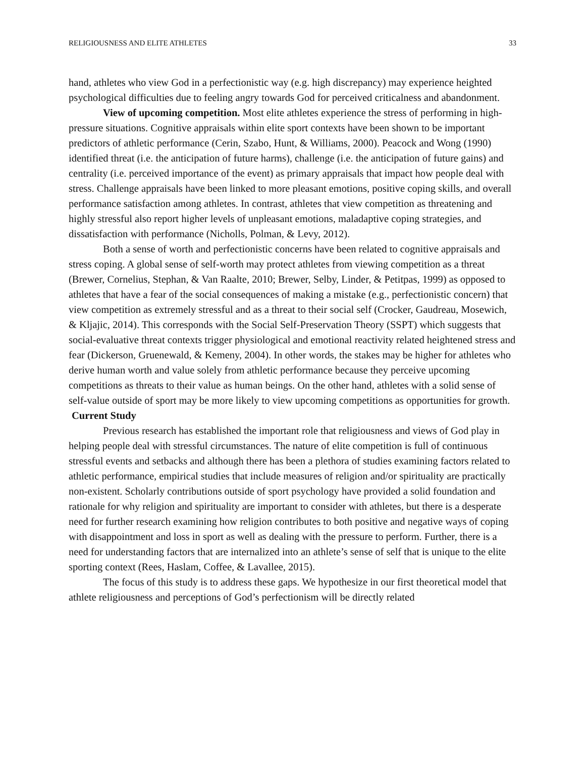RELIGIOUSNESS AND ELITE ATHLETES 33
hand, athletes who view God in a perfectionistic way (e.g. high discrepancy) may experience heighted psychological difficulties due to feeling angry towards God for perceived criticalness and abandonment.
View of upcoming competition. Most elite athletes experience the stress of performing in high-pressure situations. Cognitive appraisals within elite sport contexts have been shown to be important predictors of athletic performance (Cerin, Szabo, Hunt, & Williams, 2000). Peacock and Wong (1990) identified threat (i.e. the anticipation of future harms), challenge (i.e. the anticipation of future gains) and centrality (i.e. perceived importance of the event) as primary appraisals that impact how people deal with stress. Challenge appraisals have been linked to more pleasant emotions, positive coping skills, and overall performance satisfaction among athletes. In contrast, athletes that view competition as threatening and highly stressful also report higher levels of unpleasant emotions, maladaptive coping strategies, and dissatisfaction with performance (Nicholls, Polman, & Levy, 2012).
Both a sense of worth and perfectionistic concerns have been related to cognitive appraisals and stress coping. A global sense of self-worth may protect athletes from viewing competition as a threat (Brewer, Cornelius, Stephan, & Van Raalte, 2010; Brewer, Selby, Linder, & Petitpas, 1999) as opposed to athletes that have a fear of the social consequences of making a mistake (e.g., perfectionistic concern) that view competition as extremely stressful and as a threat to their social self (Crocker, Gaudreau, Mosewich, & Kljajic, 2014). This corresponds with the Social Self-Preservation Theory (SSPT) which suggests that social-evaluative threat contexts trigger physiological and emotional reactivity related heightened stress and fear (Dickerson, Gruenewald, & Kemeny, 2004). In other words, the stakes may be higher for athletes who derive human worth and value solely from athletic performance because they perceive upcoming competitions as threats to their value as human beings. On the other hand, athletes with a solid sense of self-value outside of sport may be more likely to view upcoming competitions as opportunities for growth.
Current Study
Previous research has established the important role that religiousness and views of God play in helping people deal with stressful circumstances. The nature of elite competition is full of continuous stressful events and setbacks and although there has been a plethora of studies examining factors related to athletic performance, empirical studies that include measures of religion and/or spirituality are practically non-existent. Scholarly contributions outside of sport psychology have provided a solid foundation and rationale for why religion and spirituality are important to consider with athletes, but there is a desperate need for further research examining how religion contributes to both positive and negative ways of coping with disappointment and loss in sport as well as dealing with the pressure to perform. Further, there is a need for understanding factors that are internalized into an athlete’s sense of self that is unique to the elite sporting context (Rees, Haslam, Coffee, & Lavallee, 2015).
The focus of this study is to address these gaps. We hypothesize in our first theoretical model that athlete religiousness and perceptions of God’s perfectionism will be directly related